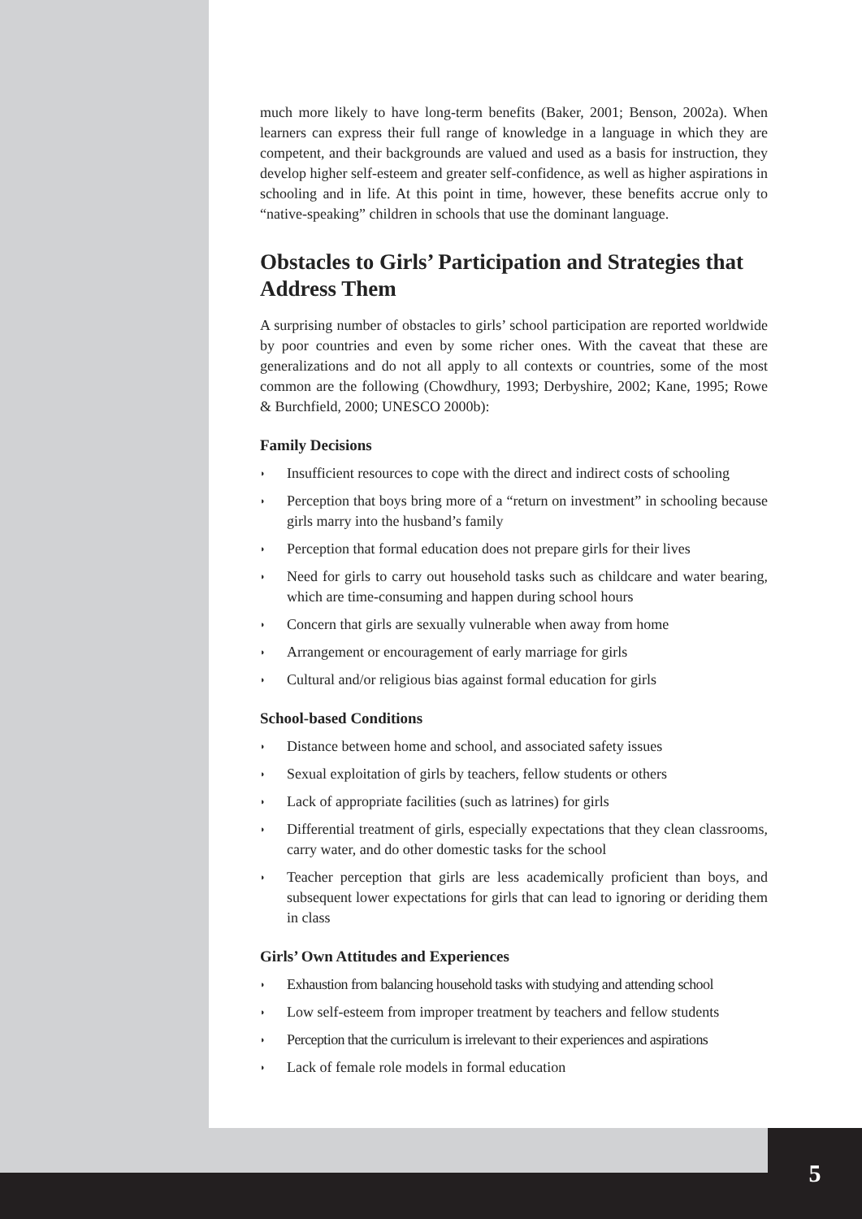much more likely to have long-term benefits (Baker, 2001; Benson, 2002a). When learners can express their full range of knowledge in a language in which they are competent, and their backgrounds are valued and used as a basis for instruction, they develop higher self-esteem and greater self-confidence, as well as higher aspirations in schooling and in life. At this point in time, however, these benefits accrue only to “native-speaking” children in schools that use the dominant language.
Obstacles to Girls’ Participation and Strategies that Address Them
A surprising number of obstacles to girls’ school participation are reported worldwide by poor countries and even by some richer ones. With the caveat that these are generalizations and do not all apply to all contexts or countries, some of the most common are the following (Chowdhury, 1993; Derbyshire, 2002; Kane, 1995; Rowe & Burchfield, 2000; UNESCO 2000b):
Family Decisions
◗ Insufficient resources to cope with the direct and indirect costs of schooling
◗ Perception that boys bring more of a “return on investment” in schooling because girls marry into the husband’s family
◗ Perception that formal education does not prepare girls for their lives
◗ Need for girls to carry out household tasks such as childcare and water bearing, which are time-consuming and happen during school hours
◗ Concern that girls are sexually vulnerable when away from home
◗ Arrangement or encouragement of early marriage for girls
◗ Cultural and/or religious bias against formal education for girls
School-based Conditions
◗ Distance between home and school, and associated safety issues
◗ Sexual exploitation of girls by teachers, fellow students or others
◗ Lack of appropriate facilities (such as latrines) for girls
◗ Differential treatment of girls, especially expectations that they clean classrooms, carry water, and do other domestic tasks for the school
◗ Teacher perception that girls are less academically proficient than boys, and subsequent lower expectations for girls that can lead to ignoring or deriding them in class
Girls’ Own Attitudes and Experiences
◗ Exhaustion from balancing household tasks with studying and attending school
◗ Low self-esteem from improper treatment by teachers and fellow students
◗ Perception that the curriculum is irrelevant to their experiences and aspirations
◗ Lack of female role models in formal education
5